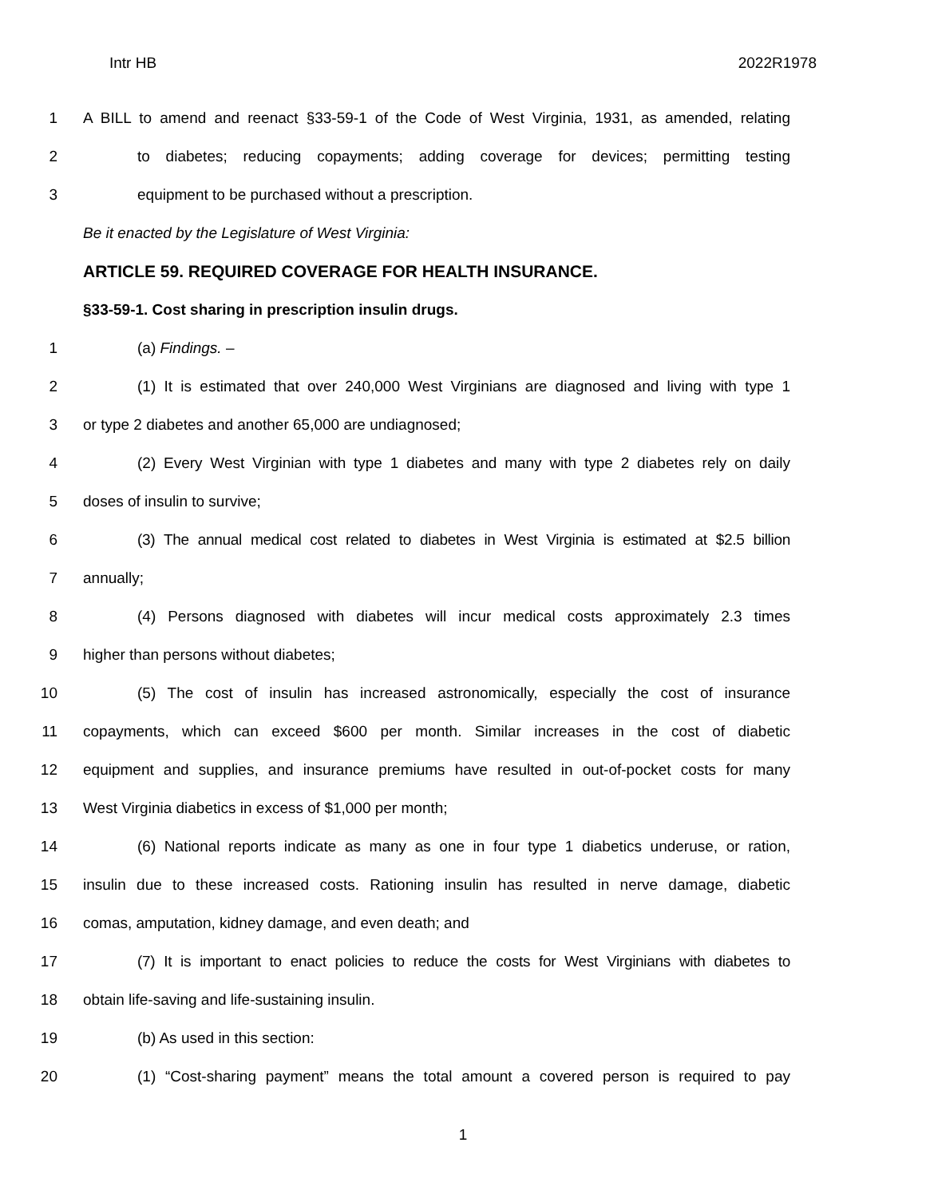Intr HB 2022R1978
1 A BILL to amend and reenact §33-59-1 of the Code of West Virginia, 1931, as amended, relating
2 to diabetes; reducing copayments; adding coverage for devices; permitting testing
3 equipment to be purchased without a prescription.
Be it enacted by the Legislature of West Virginia:
ARTICLE 59. REQUIRED COVERAGE FOR HEALTH INSURANCE.
§33-59-1. Cost sharing in prescription insulin drugs.
1 (a) Findings. –
2 (1) It is estimated that over 240,000 West Virginians are diagnosed and living with type 1
3 or type 2 diabetes and another 65,000 are undiagnosed;
4 (2) Every West Virginian with type 1 diabetes and many with type 2 diabetes rely on daily
5 doses of insulin to survive;
6 (3) The annual medical cost related to diabetes in West Virginia is estimated at $2.5 billion
7 annually;
8 (4) Persons diagnosed with diabetes will incur medical costs approximately 2.3 times
9 higher than persons without diabetes;
10 (5) The cost of insulin has increased astronomically, especially the cost of insurance
11 copayments, which can exceed $600 per month. Similar increases in the cost of diabetic
12 equipment and supplies, and insurance premiums have resulted in out-of-pocket costs for many
13 West Virginia diabetics in excess of $1,000 per month;
14 (6) National reports indicate as many as one in four type 1 diabetics underuse, or ration,
15 insulin due to these increased costs. Rationing insulin has resulted in nerve damage, diabetic
16 comas, amputation, kidney damage, and even death; and
17 (7) It is important to enact policies to reduce the costs for West Virginians with diabetes to
18 obtain life-saving and life-sustaining insulin.
19 (b) As used in this section:
20 (1) “Cost-sharing payment” means the total amount a covered person is required to pay
1